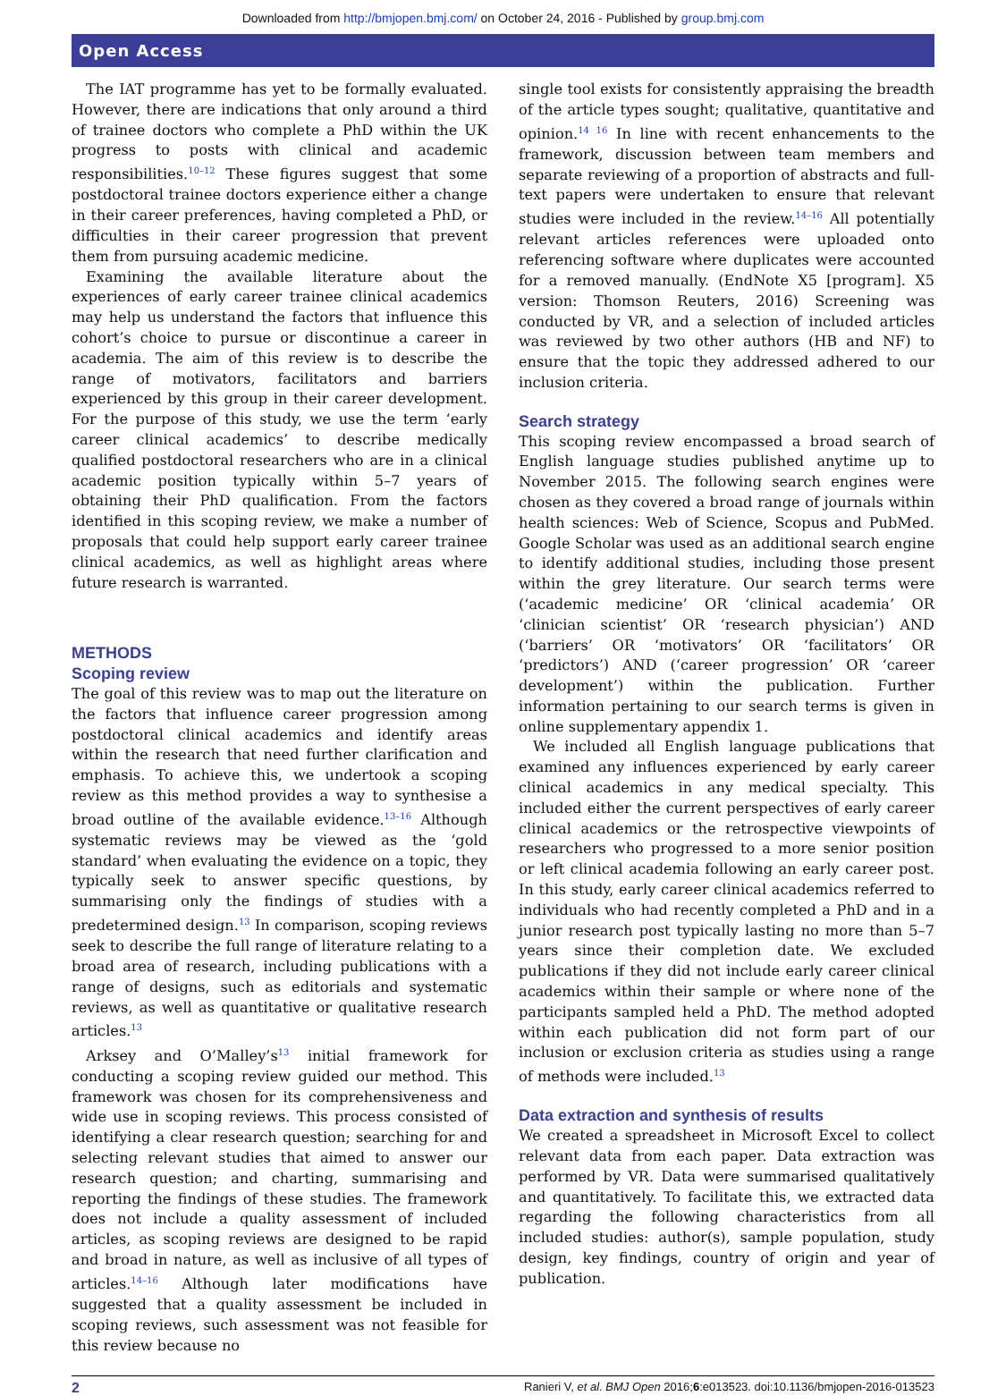Downloaded from http://bmjopen.bmj.com/ on October 24, 2016 - Published by group.bmj.com
Open Access
The IAT programme has yet to be formally evaluated. However, there are indications that only around a third of trainee doctors who complete a PhD within the UK progress to posts with clinical and academic responsibilities.<sup>10–12</sup> These figures suggest that some postdoctoral trainee doctors experience either a change in their career preferences, having completed a PhD, or difficulties in their career progression that prevent them from pursuing academic medicine.
Examining the available literature about the experiences of early career trainee clinical academics may help us understand the factors that influence this cohort’s choice to pursue or discontinue a career in academia. The aim of this review is to describe the range of motivators, facilitators and barriers experienced by this group in their career development. For the purpose of this study, we use the term ‘early career clinical academics’ to describe medically qualified postdoctoral researchers who are in a clinical academic position typically within 5–7 years of obtaining their PhD qualification. From the factors identified in this scoping review, we make a number of proposals that could help support early career trainee clinical academics, as well as highlight areas where future research is warranted.
METHODS
Scoping review
The goal of this review was to map out the literature on the factors that influence career progression among postdoctoral clinical academics and identify areas within the research that need further clarification and emphasis. To achieve this, we undertook a scoping review as this method provides a way to synthesise a broad outline of the available evidence.<sup>13–16</sup> Although systematic reviews may be viewed as the ‘gold standard’ when evaluating the evidence on a topic, they typically seek to answer specific questions, by summarising only the findings of studies with a predetermined design.<sup>13</sup> In comparison, scoping reviews seek to describe the full range of literature relating to a broad area of research, including publications with a range of designs, such as editorials and systematic reviews, as well as quantitative or qualitative research articles.<sup>13</sup>
Arksey and O’Malley’s<sup>13</sup> initial framework for conducting a scoping review guided our method. This framework was chosen for its comprehensiveness and wide use in scoping reviews. This process consisted of identifying a clear research question; searching for and selecting relevant studies that aimed to answer our research question; and charting, summarising and reporting the findings of these studies. The framework does not include a quality assessment of included articles, as scoping reviews are designed to be rapid and broad in nature, as well as inclusive of all types of articles.<sup>14–16</sup> Although later modifications have suggested that a quality assessment be included in scoping reviews, such assessment was not feasible for this review because no
single tool exists for consistently appraising the breadth of the article types sought; qualitative, quantitative and opinion.<sup>14 16</sup> In line with recent enhancements to the framework, discussion between team members and separate reviewing of a proportion of abstracts and full-text papers were undertaken to ensure that relevant studies were included in the review.<sup>14–16</sup> All potentially relevant articles references were uploaded onto referencing software where duplicates were accounted for a removed manually. (EndNote X5 [program]. X5 version: Thomson Reuters, 2016) Screening was conducted by VR, and a selection of included articles was reviewed by two other authors (HB and NF) to ensure that the topic they addressed adhered to our inclusion criteria.
Search strategy
This scoping review encompassed a broad search of English language studies published anytime up to November 2015. The following search engines were chosen as they covered a broad range of journals within health sciences: Web of Science, Scopus and PubMed. Google Scholar was used as an additional search engine to identify additional studies, including those present within the grey literature. Our search terms were (‘academic medicine’ OR ‘clinical academia’ OR ‘clinician scientist’ OR ‘research physician’) AND (‘barriers’ OR ‘motivators’ OR ‘facilitators’ OR ‘predictors’) AND (‘career progression’ OR ‘career development’) within the publication. Further information pertaining to our search terms is given in online supplementary appendix 1.
We included all English language publications that examined any influences experienced by early career clinical academics in any medical specialty. This included either the current perspectives of early career clinical academics or the retrospective viewpoints of researchers who progressed to a more senior position or left clinical academia following an early career post. In this study, early career clinical academics referred to individuals who had recently completed a PhD and in a junior research post typically lasting no more than 5–7 years since their completion date. We excluded publications if they did not include early career clinical academics within their sample or where none of the participants sampled held a PhD. The method adopted within each publication did not form part of our inclusion or exclusion criteria as studies using a range of methods were included.<sup>13</sup>
Data extraction and synthesis of results
We created a spreadsheet in Microsoft Excel to collect relevant data from each paper. Data extraction was performed by VR. Data were summarised qualitatively and quantitatively. To facilitate this, we extracted data regarding the following characteristics from all included studies: author(s), sample population, study design, key findings, country of origin and year of publication.
2 Ranieri V, et al. BMJ Open 2016;6:e013523. doi:10.1136/bmjopen-2016-013523